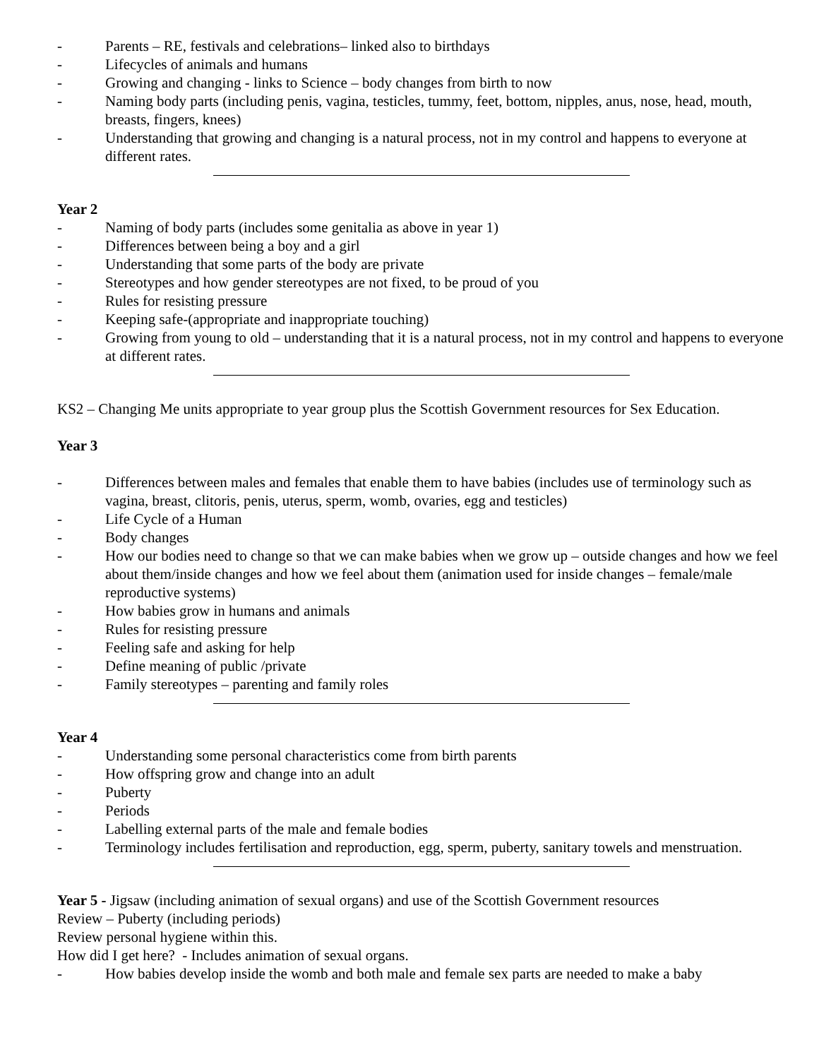- Parents – RE, festivals and celebrations– linked also to birthdays
- Lifecycles of animals and humans
- Growing and changing - links to Science – body changes from birth to now
- Naming body parts (including penis, vagina, testicles, tummy, feet, bottom, nipples, anus, nose, head, mouth, breasts, fingers, knees)
- Understanding that growing and changing is a natural process, not in my control and happens to everyone at different rates.
Year 2
- Naming of body parts (includes some genitalia as above in year 1)
- Differences between being a boy and a girl
- Understanding that some parts of the body are private
- Stereotypes and how gender stereotypes are not fixed, to be proud of you
- Rules for resisting pressure
- Keeping safe-(appropriate and inappropriate touching)
- Growing from young to old – understanding that it is a natural process, not in my control and happens to everyone at different rates.
KS2 – Changing Me units appropriate to year group plus the Scottish Government resources for Sex Education.
Year 3
- Differences between males and females that enable them to have babies (includes use of terminology such as vagina, breast, clitoris, penis, uterus, sperm, womb, ovaries, egg and testicles)
- Life Cycle of a Human
- Body changes
- How our bodies need to change so that we can make babies when we grow up – outside changes and how we feel about them/inside changes and how we feel about them (animation used for inside changes – female/male reproductive systems)
- How babies grow in humans and animals
- Rules for resisting pressure
- Feeling safe and asking for help
- Define meaning of public /private
- Family stereotypes – parenting and family roles
Year 4
- Understanding some personal characteristics come from birth parents
- How offspring grow and change into an adult
- Puberty
- Periods
- Labelling external parts of the male and female bodies
- Terminology includes fertilisation and reproduction, egg, sperm, puberty, sanitary towels and menstruation.
Year 5 - Jigsaw (including animation of sexual organs) and use of the Scottish Government resources
Review – Puberty (including periods)
Review personal hygiene within this.
How did I get here? - Includes animation of sexual organs.
- How babies develop inside the womb and both male and female sex parts are needed to make a baby